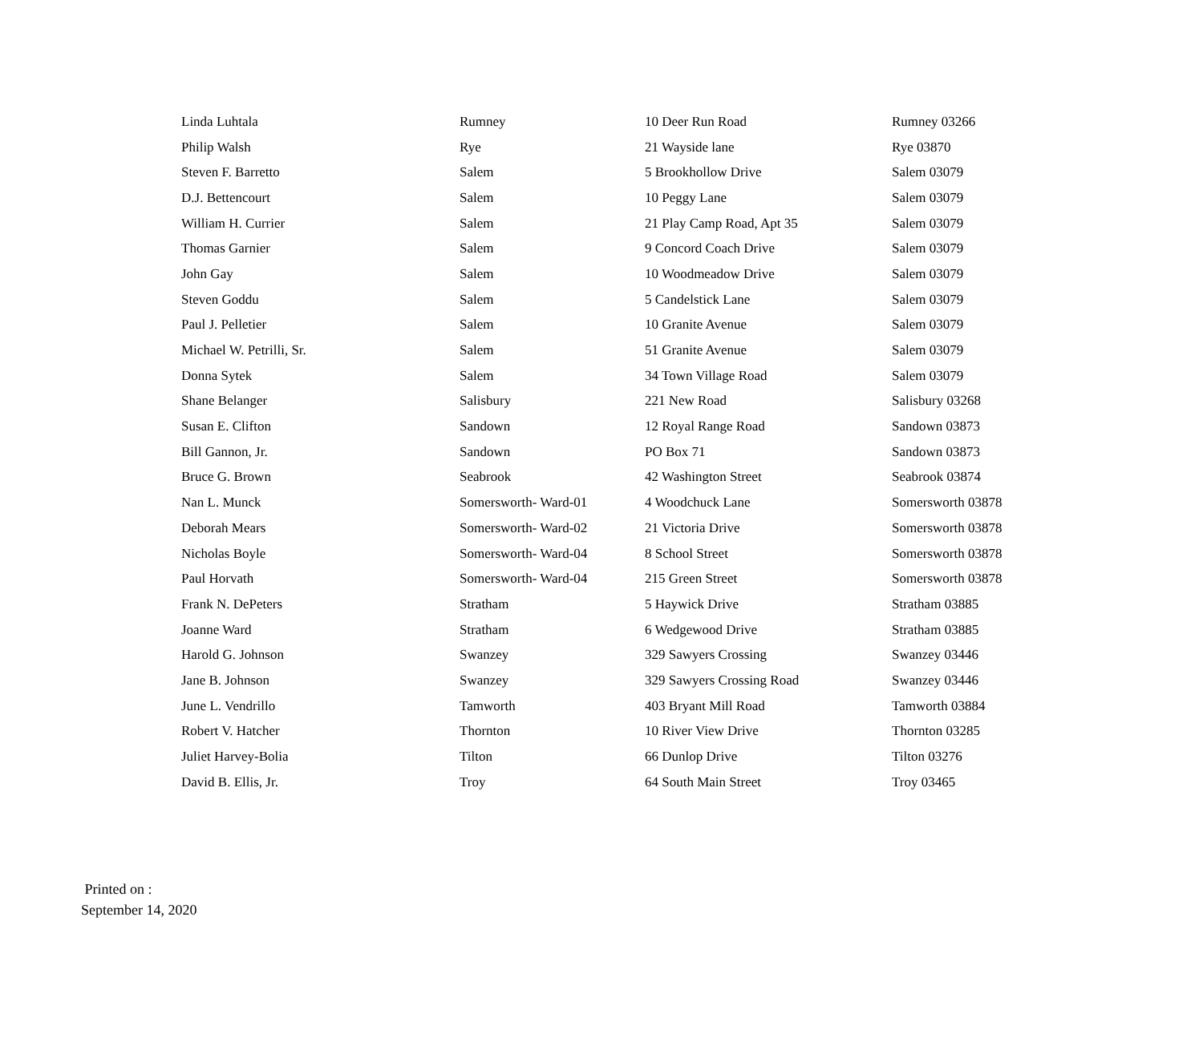| Linda Luhtala | Rumney | 10 Deer Run Road | Rumney 03266 |
| Philip Walsh | Rye | 21 Wayside lane | Rye 03870 |
| Steven F. Barretto | Salem | 5 Brookhollow Drive | Salem 03079 |
| D.J. Bettencourt | Salem | 10 Peggy Lane | Salem 03079 |
| William H. Currier | Salem | 21 Play Camp Road, Apt 35 | Salem 03079 |
| Thomas Garnier | Salem | 9 Concord Coach Drive | Salem 03079 |
| John Gay | Salem | 10 Woodmeadow Drive | Salem 03079 |
| Steven Goddu | Salem | 5 Candelstick Lane | Salem 03079 |
| Paul J. Pelletier | Salem | 10 Granite Avenue | Salem 03079 |
| Michael W. Petrilli, Sr. | Salem | 51 Granite Avenue | Salem 03079 |
| Donna Sytek | Salem | 34 Town Village Road | Salem 03079 |
| Shane Belanger | Salisbury | 221 New Road | Salisbury 03268 |
| Susan E. Clifton | Sandown | 12 Royal Range Road | Sandown 03873 |
| Bill Gannon, Jr. | Sandown | PO Box 71 | Sandown 03873 |
| Bruce G. Brown | Seabrook | 42 Washington Street | Seabrook 03874 |
| Nan L. Munck | Somersworth- Ward-01 | 4 Woodchuck Lane | Somersworth 03878 |
| Deborah Mears | Somersworth- Ward-02 | 21 Victoria Drive | Somersworth 03878 |
| Nicholas Boyle | Somersworth- Ward-04 | 8 School Street | Somersworth 03878 |
| Paul Horvath | Somersworth- Ward-04 | 215 Green Street | Somersworth 03878 |
| Frank N. DePeters | Stratham | 5 Haywick Drive | Stratham 03885 |
| Joanne Ward | Stratham | 6 Wedgewood Drive | Stratham 03885 |
| Harold G. Johnson | Swanzey | 329 Sawyers Crossing | Swanzey 03446 |
| Jane B. Johnson | Swanzey | 329 Sawyers Crossing Road | Swanzey 03446 |
| June L. Vendrillo | Tamworth | 403 Bryant Mill Road | Tamworth 03884 |
| Robert V. Hatcher | Thornton | 10 River View Drive | Thornton 03285 |
| Juliet Harvey-Bolia | Tilton | 66 Dunlop Drive | Tilton 03276 |
| David B. Ellis, Jr. | Troy | 64 South Main Street | Troy 03465 |
Printed on :
September 14, 2020